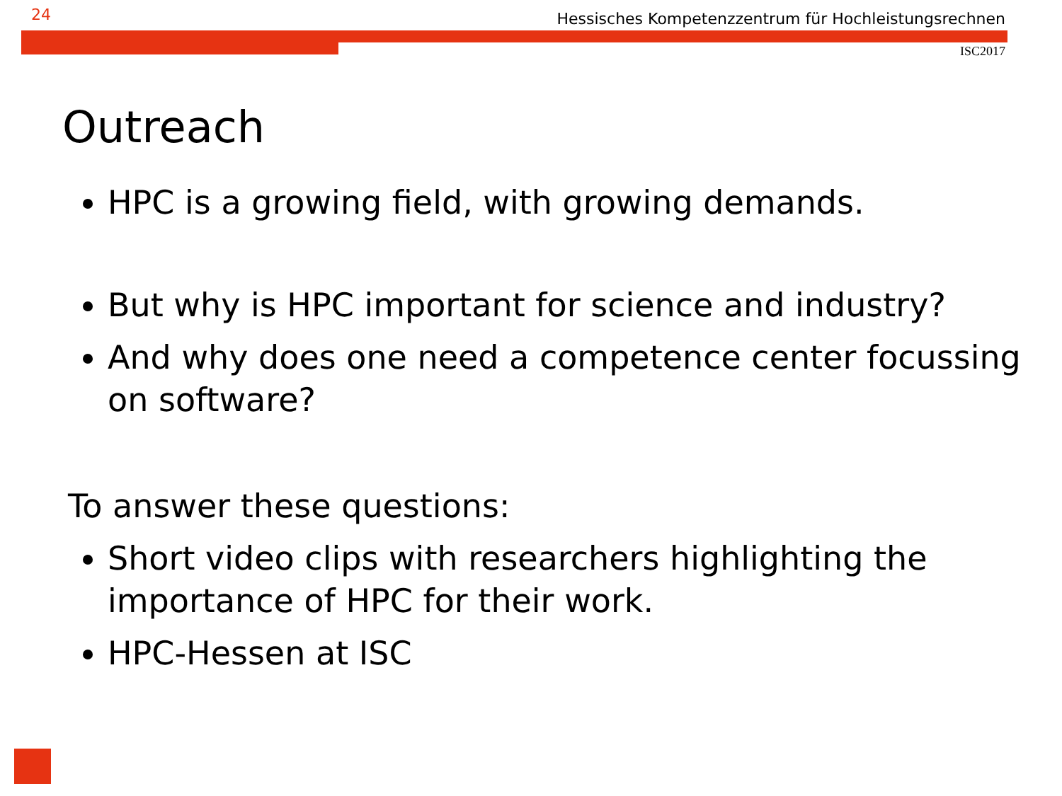24 Hessisches Kompetenzzentrum für Hochleistungsrechnen
ISC2017
Outreach
HPC is a growing field, with growing demands.
But why is HPC important for science and industry?
And why does one need a competence center focussing on software?
To answer these questions:
Short video clips with researchers highlighting the importance of HPC for their work.
HPC-Hessen at ISC